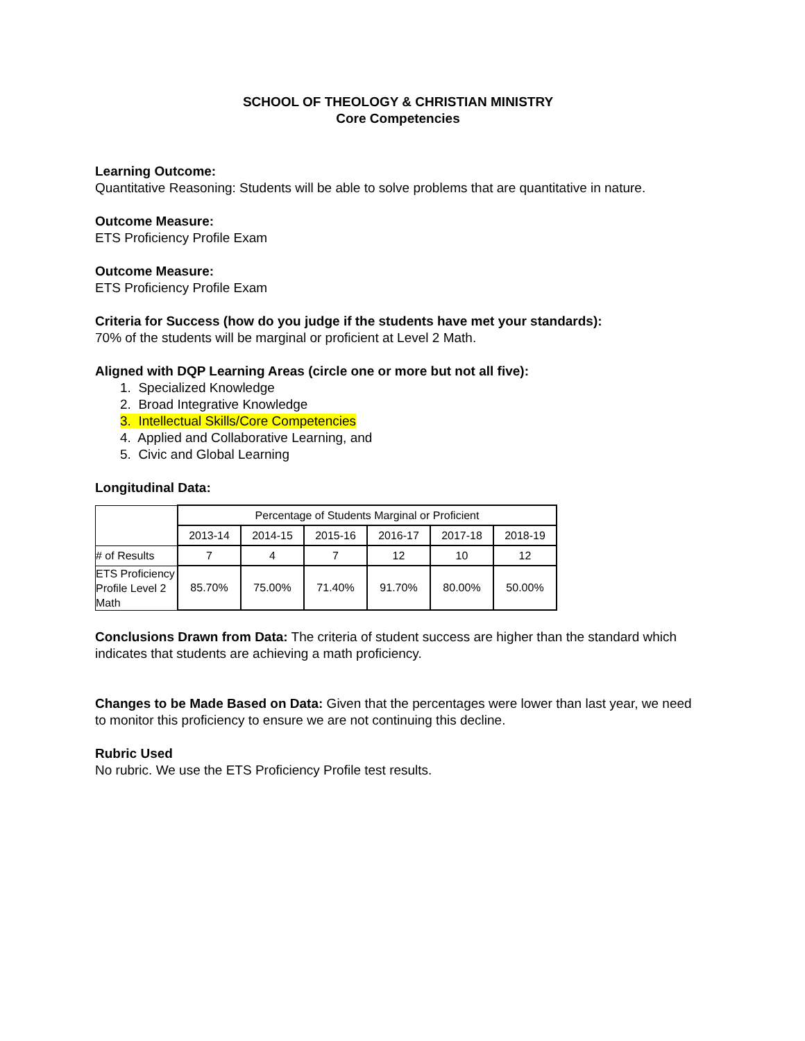SCHOOL OF THEOLOGY & CHRISTIAN MINISTRY
Core Competencies
Learning Outcome:
Quantitative Reasoning: Students will be able to solve problems that are quantitative in nature.
Outcome Measure:
ETS Proficiency Profile Exam
Outcome Measure:
ETS Proficiency Profile Exam
Criteria for Success (how do you judge if the students have met your standards):
70% of the students will be marginal or proficient at Level 2 Math.
Aligned with DQP Learning Areas (circle one or more but not all five):
1. Specialized Knowledge
2. Broad Integrative Knowledge
3. Intellectual Skills/Core Competencies
4. Applied and Collaborative Learning, and
5. Civic and Global Learning
Longitudinal Data:
| | Percentage of Students Marginal or Proficient | | | | | |
| --- | --- | --- | --- | --- | --- | --- |
| | 2013-14 | 2014-15 | 2015-16 | 2016-17 | 2017-18 | 2018-19 |
| # of Results | 7 | 4 | 7 | 12 | 10 | 12 |
| ETS Proficiency Profile Level 2 Math | 85.70% | 75.00% | 71.40% | 91.70% | 80.00% | 50.00% |
Conclusions Drawn from Data: The criteria of student success are higher than the standard which indicates that students are achieving a math proficiency.
Changes to be Made Based on Data: Given that the percentages were lower than last year, we need to monitor this proficiency to ensure we are not continuing this decline.
Rubric Used
No rubric. We use the ETS Proficiency Profile test results.